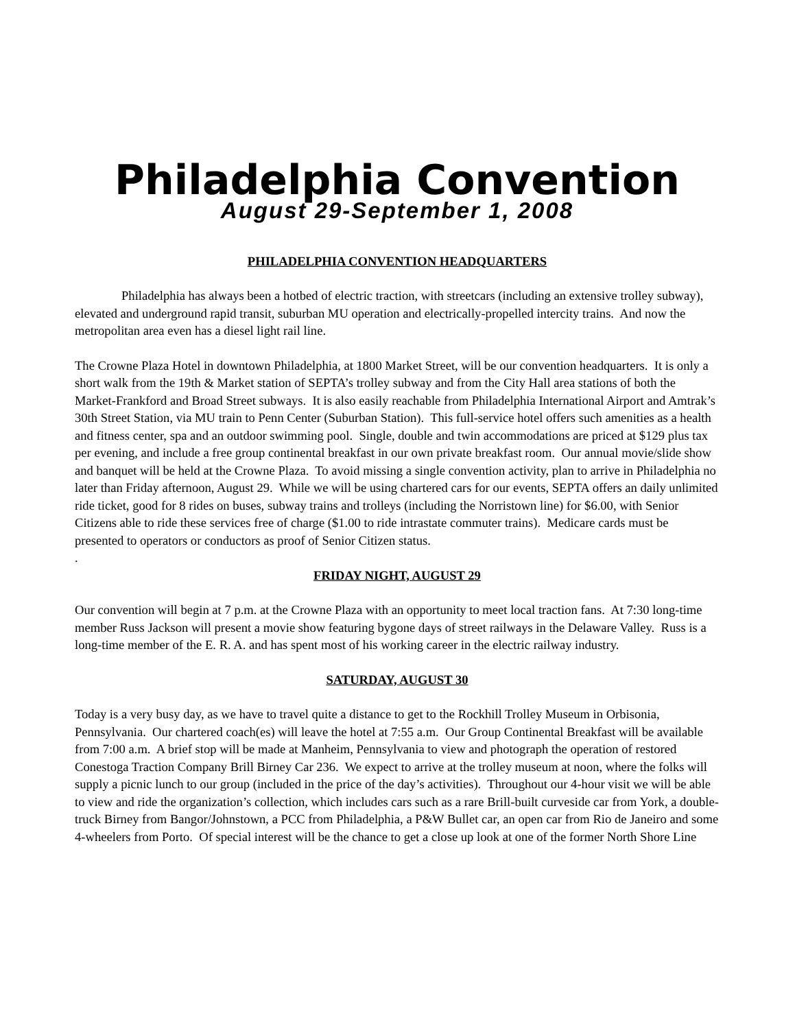Philadelphia Convention
August 29-September 1, 2008
PHILADELPHIA CONVENTION HEADQUARTERS
Philadelphia has always been a hotbed of electric traction, with streetcars (including an extensive trolley subway), elevated and underground rapid transit, suburban MU operation and electrically-propelled intercity trains. And now the metropolitan area even has a diesel light rail line.
The Crowne Plaza Hotel in downtown Philadelphia, at 1800 Market Street, will be our convention headquarters. It is only a short walk from the 19th & Market station of SEPTA’s trolley subway and from the City Hall area stations of both the Market-Frankford and Broad Street subways. It is also easily reachable from Philadelphia International Airport and Amtrak’s 30th Street Station, via MU train to Penn Center (Suburban Station). This full-service hotel offers such amenities as a health and fitness center, spa and an outdoor swimming pool. Single, double and twin accommodations are priced at $129 plus tax per evening, and include a free group continental breakfast in our own private breakfast room. Our annual movie/slide show and banquet will be held at the Crowne Plaza. To avoid missing a single convention activity, plan to arrive in Philadelphia no later than Friday afternoon, August 29. While we will be using chartered cars for our events, SEPTA offers an daily unlimited ride ticket, good for 8 rides on buses, subway trains and trolleys (including the Norristown line) for $6.00, with Senior Citizens able to ride these services free of charge ($1.00 to ride intrastate commuter trains). Medicare cards must be presented to operators or conductors as proof of Senior Citizen status.
.
FRIDAY NIGHT, AUGUST 29
Our convention will begin at 7 p.m. at the Crowne Plaza with an opportunity to meet local traction fans. At 7:30 long-time member Russ Jackson will present a movie show featuring bygone days of street railways in the Delaware Valley. Russ is a long-time member of the E. R. A. and has spent most of his working career in the electric railway industry.
SATURDAY, AUGUST 30
Today is a very busy day, as we have to travel quite a distance to get to the Rockhill Trolley Museum in Orbisonia, Pennsylvania. Our chartered coach(es) will leave the hotel at 7:55 a.m. Our Group Continental Breakfast will be available from 7:00 a.m. A brief stop will be made at Manheim, Pennsylvania to view and photograph the operation of restored Conestoga Traction Company Brill Birney Car 236. We expect to arrive at the trolley museum at noon, where the folks will supply a picnic lunch to our group (included in the price of the day’s activities). Throughout our 4-hour visit we will be able to view and ride the organization’s collection, which includes cars such as a rare Brill-built curveside car from York, a double-truck Birney from Bangor/Johnstown, a PCC from Philadelphia, a P&W Bullet car, an open car from Rio de Janeiro and some 4-wheelers from Porto. Of special interest will be the chance to get a close up look at one of the former North Shore Line